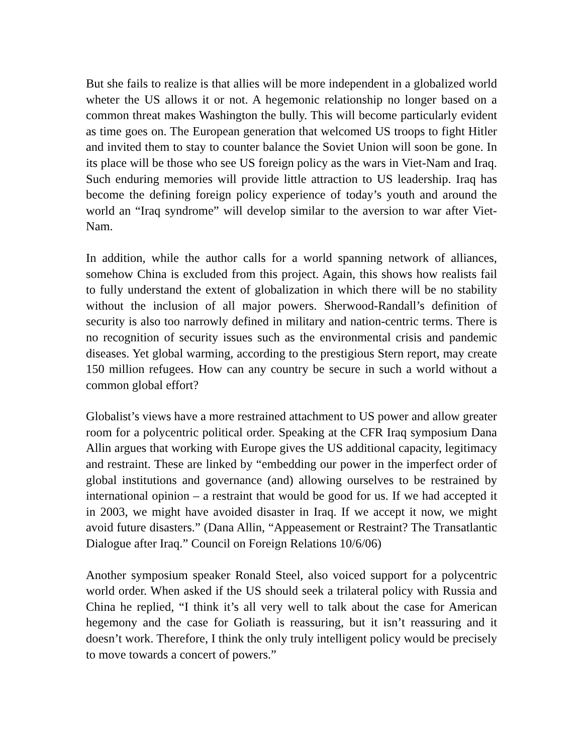But she fails to realize is that allies will be more independent in a globalized world wheter the US allows it or not. A hegemonic relationship no longer based on a common threat makes Washington the bully. This will become particularly evident as time goes on. The European generation that welcomed US troops to fight Hitler and invited them to stay to counter balance the Soviet Union will soon be gone. In its place will be those who see US foreign policy as the wars in Viet-Nam and Iraq. Such enduring memories will provide little attraction to US leadership. Iraq has become the defining foreign policy experience of today’s youth and around the world an “Iraq syndrome” will develop similar to the aversion to war after Viet-Nam.
In addition, while the author calls for a world spanning network of alliances, somehow China is excluded from this project. Again, this shows how realists fail to fully understand the extent of globalization in which there will be no stability without the inclusion of all major powers. Sherwood-Randall’s definition of security is also too narrowly defined in military and nation-centric terms. There is no recognition of security issues such as the environmental crisis and pandemic diseases. Yet global warming, according to the prestigious Stern report, may create 150 million refugees. How can any country be secure in such a world without a common global effort?
Globalist’s views have a more restrained attachment to US power and allow greater room for a polycentric political order. Speaking at the CFR Iraq symposium Dana Allin argues that working with Europe gives the US additional capacity, legitimacy and restraint. These are linked by “embedding our power in the imperfect order of global institutions and governance (and) allowing ourselves to be restrained by international opinion – a restraint that would be good for us. If we had accepted it in 2003, we might have avoided disaster in Iraq. If we accept it now, we might avoid future disasters.” (Dana Allin, “Appeasement or Restraint? The Transatlantic Dialogue after Iraq.” Council on Foreign Relations 10/6/06)
Another symposium speaker Ronald Steel, also voiced support for a polycentric world order. When asked if the US should seek a trilateral policy with Russia and China he replied, “I think it’s all very well to talk about the case for American hegemony and the case for Goliath is reassuring, but it isn’t reassuring and it doesn’t work. Therefore, I think the only truly intelligent policy would be precisely to move towards a concert of powers.”